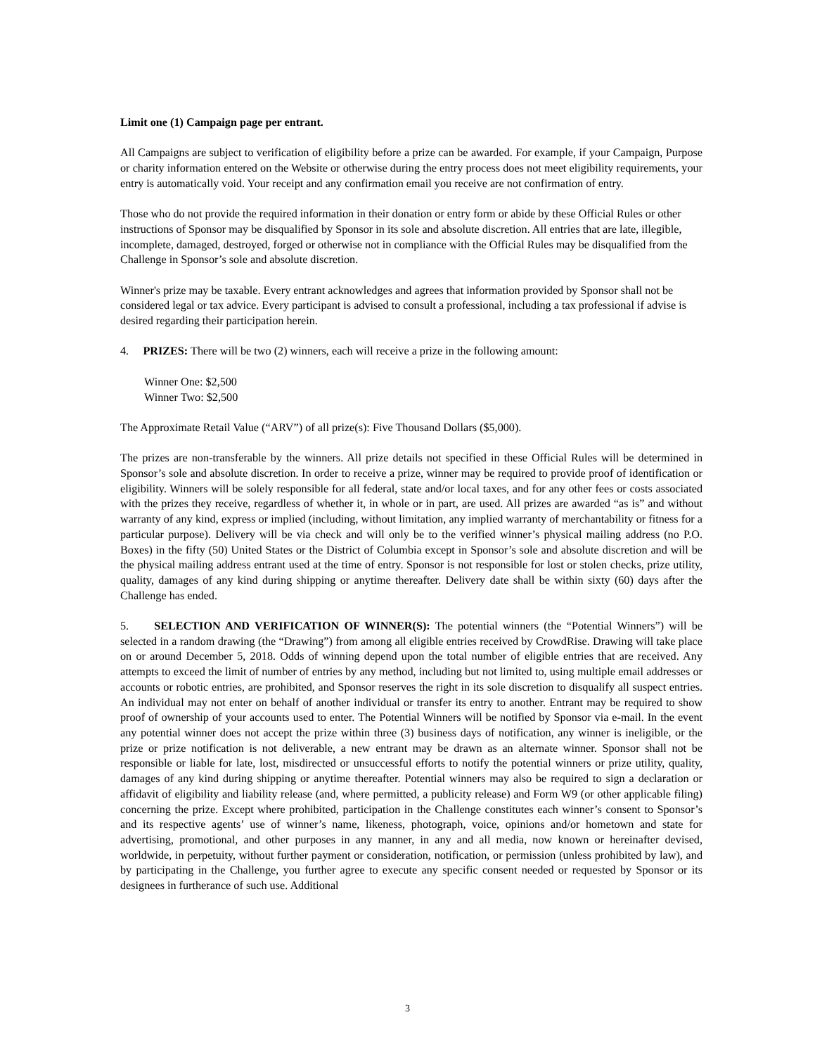Limit one (1) Campaign page per entrant.
All Campaigns are subject to verification of eligibility before a prize can be awarded. For example, if your Campaign, Purpose or charity information entered on the Website or otherwise during the entry process does not meet eligibility requirements, your entry is automatically void. Your receipt and any confirmation email you receive are not confirmation of entry.
Those who do not provide the required information in their donation or entry form or abide by these Official Rules or other instructions of Sponsor may be disqualified by Sponsor in its sole and absolute discretion. All entries that are late, illegible, incomplete, damaged, destroyed, forged or otherwise not in compliance with the Official Rules may be disqualified from the Challenge in Sponsor’s sole and absolute discretion.
Winner's prize may be taxable. Every entrant acknowledges and agrees that information provided by Sponsor shall not be considered legal or tax advice. Every participant is advised to consult a professional, including a tax professional if advise is desired regarding their participation herein.
4. PRIZES: There will be two (2) winners, each will receive a prize in the following amount:
Winner One: $2,500
Winner Two: $2,500
The Approximate Retail Value (“ARV”) of all prize(s): Five Thousand Dollars ($5,000).
The prizes are non-transferable by the winners. All prize details not specified in these Official Rules will be determined in Sponsor’s sole and absolute discretion. In order to receive a prize, winner may be required to provide proof of identification or eligibility. Winners will be solely responsible for all federal, state and/or local taxes, and for any other fees or costs associated with the prizes they receive, regardless of whether it, in whole or in part, are used. All prizes are awarded “as is” and without warranty of any kind, express or implied (including, without limitation, any implied warranty of merchantability or fitness for a particular purpose). Delivery will be via check and will only be to the verified winner’s physical mailing address (no P.O. Boxes) in the fifty (50) United States or the District of Columbia except in Sponsor’s sole and absolute discretion and will be the physical mailing address entrant used at the time of entry. Sponsor is not responsible for lost or stolen checks, prize utility, quality, damages of any kind during shipping or anytime thereafter. Delivery date shall be within sixty (60) days after the Challenge has ended.
5. SELECTION AND VERIFICATION OF WINNER(S): The potential winners (the “Potential Winners”) will be selected in a random drawing (the “Drawing”) from among all eligible entries received by CrowdRise. Drawing will take place on or around December 5, 2018. Odds of winning depend upon the total number of eligible entries that are received. Any attempts to exceed the limit of number of entries by any method, including but not limited to, using multiple email addresses or accounts or robotic entries, are prohibited, and Sponsor reserves the right in its sole discretion to disqualify all suspect entries. An individual may not enter on behalf of another individual or transfer its entry to another. Entrant may be required to show proof of ownership of your accounts used to enter. The Potential Winners will be notified by Sponsor via e-mail. In the event any potential winner does not accept the prize within three (3) business days of notification, any winner is ineligible, or the prize or prize notification is not deliverable, a new entrant may be drawn as an alternate winner. Sponsor shall not be responsible or liable for late, lost, misdirected or unsuccessful efforts to notify the potential winners or prize utility, quality, damages of any kind during shipping or anytime thereafter. Potential winners may also be required to sign a declaration or affidavit of eligibility and liability release (and, where permitted, a publicity release) and Form W9 (or other applicable filing) concerning the prize. Except where prohibited, participation in the Challenge constitutes each winner’s consent to Sponsor’s and its respective agents’ use of winner’s name, likeness, photograph, voice, opinions and/or hometown and state for advertising, promotional, and other purposes in any manner, in any and all media, now known or hereinafter devised, worldwide, in perpetuity, without further payment or consideration, notification, or permission (unless prohibited by law), and by participating in the Challenge, you further agree to execute any specific consent needed or requested by Sponsor or its designees in furtherance of such use. Additional
3